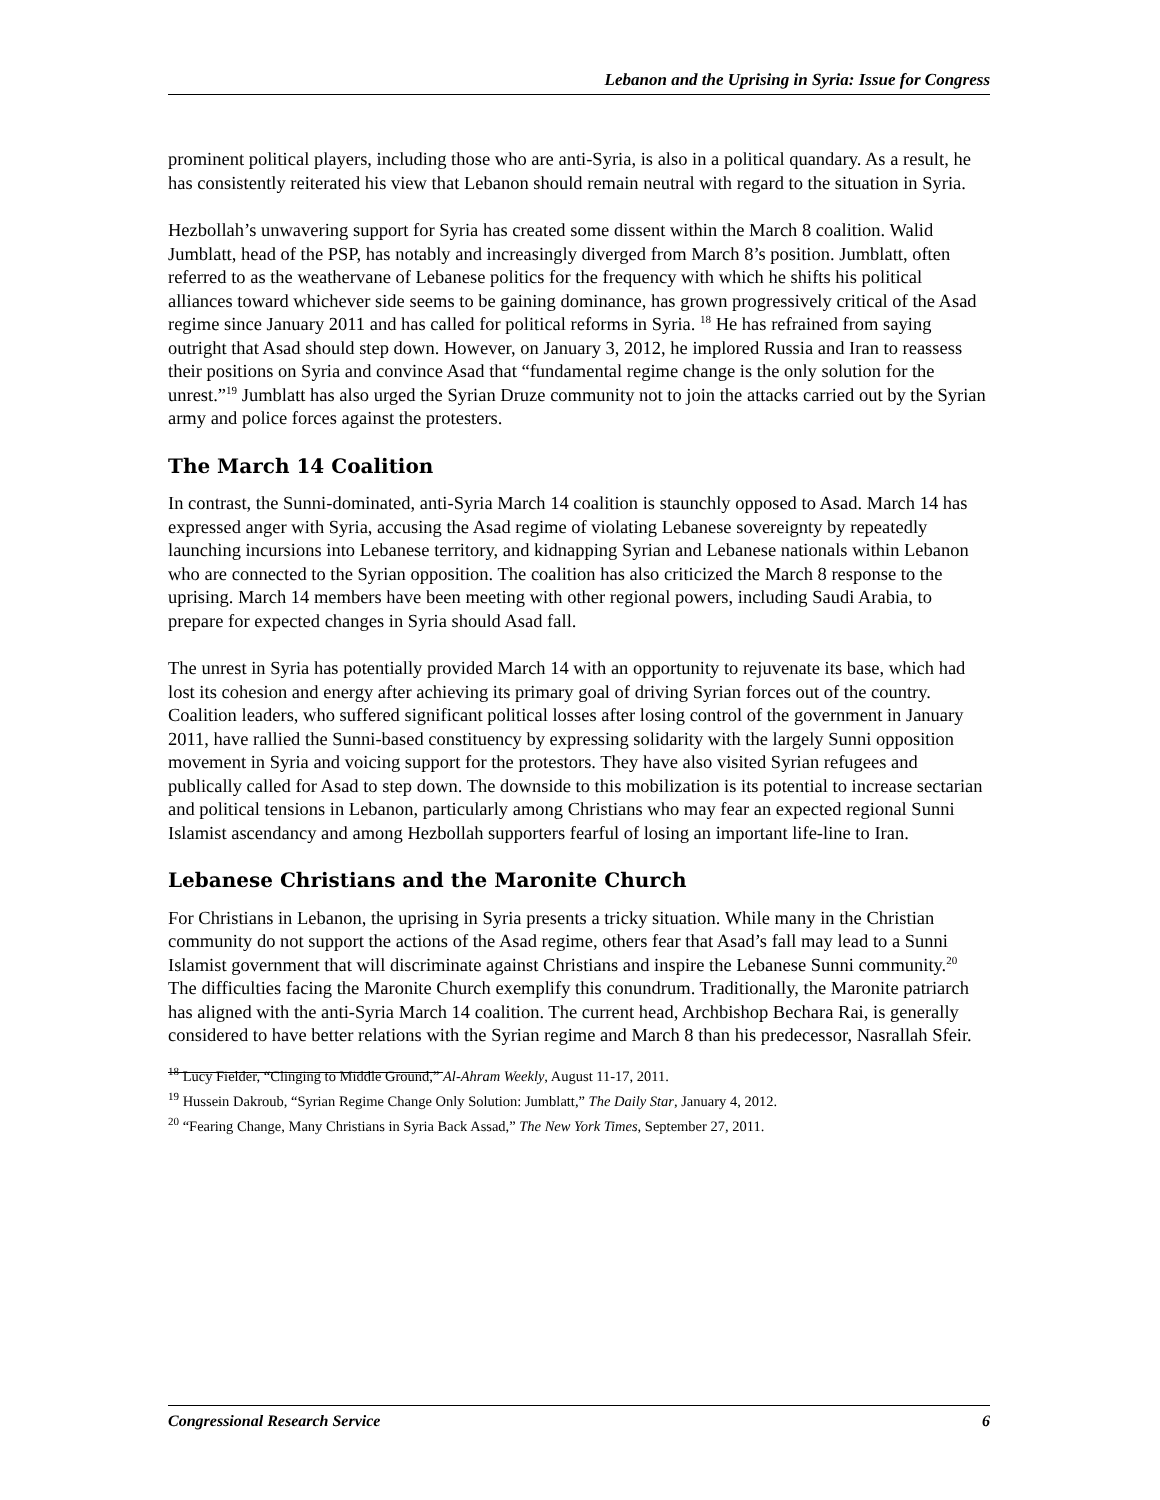Lebanon and the Uprising in Syria: Issue for Congress
prominent political players, including those who are anti-Syria, is also in a political quandary. As a result, he has consistently reiterated his view that Lebanon should remain neutral with regard to the situation in Syria.
Hezbollah’s unwavering support for Syria has created some dissent within the March 8 coalition. Walid Jumblatt, head of the PSP, has notably and increasingly diverged from March 8’s position. Jumblatt, often referred to as the weathervane of Lebanese politics for the frequency with which he shifts his political alliances toward whichever side seems to be gaining dominance, has grown progressively critical of the Asad regime since January 2011 and has called for political reforms in Syria. <sup>18</sup> He has refrained from saying outright that Asad should step down. However, on January 3, 2012, he implored Russia and Iran to reassess their positions on Syria and convince Asad that “fundamental regime change is the only solution for the unrest.”<sup>19</sup> Jumblatt has also urged the Syrian Druze community not to join the attacks carried out by the Syrian army and police forces against the protesters.
The March 14 Coalition
In contrast, the Sunni-dominated, anti-Syria March 14 coalition is staunchly opposed to Asad. March 14 has expressed anger with Syria, accusing the Asad regime of violating Lebanese sovereignty by repeatedly launching incursions into Lebanese territory, and kidnapping Syrian and Lebanese nationals within Lebanon who are connected to the Syrian opposition. The coalition has also criticized the March 8 response to the uprising. March 14 members have been meeting with other regional powers, including Saudi Arabia, to prepare for expected changes in Syria should Asad fall.
The unrest in Syria has potentially provided March 14 with an opportunity to rejuvenate its base, which had lost its cohesion and energy after achieving its primary goal of driving Syrian forces out of the country. Coalition leaders, who suffered significant political losses after losing control of the government in January 2011, have rallied the Sunni-based constituency by expressing solidarity with the largely Sunni opposition movement in Syria and voicing support for the protestors. They have also visited Syrian refugees and publically called for Asad to step down. The downside to this mobilization is its potential to increase sectarian and political tensions in Lebanon, particularly among Christians who may fear an expected regional Sunni Islamist ascendancy and among Hezbollah supporters fearful of losing an important life-line to Iran.
Lebanese Christians and the Maronite Church
For Christians in Lebanon, the uprising in Syria presents a tricky situation. While many in the Christian community do not support the actions of the Asad regime, others fear that Asad’s fall may lead to a Sunni Islamist government that will discriminate against Christians and inspire the Lebanese Sunni community.<sup>20</sup> The difficulties facing the Maronite Church exemplify this conundrum. Traditionally, the Maronite patriarch has aligned with the anti-Syria March 14 coalition. The current head, Archbishop Bechara Rai, is generally considered to have better relations with the Syrian regime and March 8 than his predecessor, Nasrallah Sfeir.
<sup>18</sup> Lucy Fielder, “Clinging to Middle Ground,” Al-Ahram Weekly, August 11-17, 2011.
<sup>19</sup> Hussein Dakroub, “Syrian Regime Change Only Solution: Jumblatt,” The Daily Star, January 4, 2012.
<sup>20</sup> “Fearing Change, Many Christians in Syria Back Assad,” The New York Times, September 27, 2011.
Congressional Research Service 6